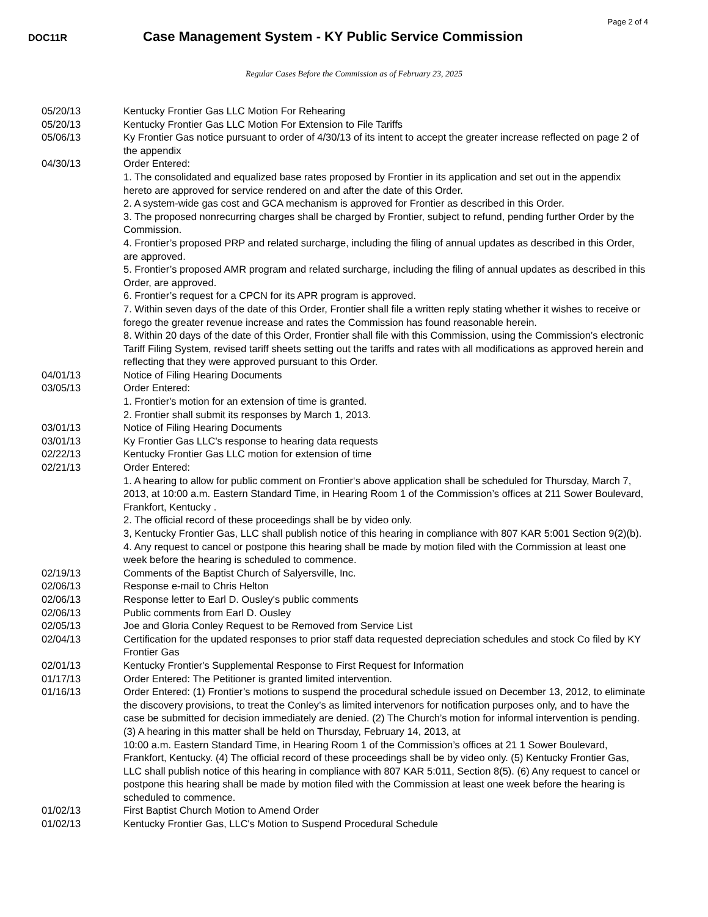Page 2 of 4
DOC11R
Case Management System - KY Public Service Commission
Regular Cases Before the Commission as of February 23, 2025
| 05/20/13 | Kentucky Frontier Gas LLC Motion For Rehearing |
| 05/20/13 | Kentucky Frontier Gas LLC Motion For Extension to File Tariffs |
| 05/06/13 | Ky Frontier Gas notice pursuant to order of 4/30/13 of its intent to accept the greater increase reflected on page 2 of the appendix |
| 04/30/13 | Order Entered: 1. The consolidated and equalized base rates proposed by Frontier in its application and set out in the appendix hereto are approved for service rendered on and after the date of this Order. 2. A system-wide gas cost and GCA mechanism is approved for Frontier as described in this Order. 3. The proposed nonrecurring charges shall be charged by Frontier, subject to refund, pending further Order by the Commission. 4. Frontier’s proposed PRP and related surcharge, including the filing of annual updates as described in this Order, are approved. 5. Frontier’s proposed AMR program and related surcharge, including the filing of annual updates as described in this Order, are approved. 6. Frontier’s request for a CPCN for its APR program is approved. 7. Within seven days of the date of this Order, Frontier shall file a written reply stating whether it wishes to receive or forego the greater revenue increase and rates the Commission has found reasonable herein. 8. Within 20 days of the date of this Order, Frontier shall file with this Commission, using the Commission’s electronic Tariff Filing System, revised tariff sheets setting out the tariffs and rates with all modifications as approved herein and reflecting that they were approved pursuant to this Order. |
| 04/01/13 | Notice of Filing Hearing Documents |
| 03/05/13 | Order Entered: 1. Frontier's motion for an extension of time is granted. 2. Frontier shall submit its responses by March 1, 2013. |
| 03/01/13 | Notice of Filing Hearing Documents |
| 03/01/13 | Ky Frontier Gas LLC's response to hearing data requests |
| 02/22/13 | Kentucky Frontier Gas LLC motion for extension of time |
| 02/21/13 | Order Entered: 1. A hearing to allow for public comment on Frontier‘s above application shall be scheduled for Thursday, March 7, 2013, at 10:00 a.m. Eastern Standard Time, in Hearing Room 1 of the Commission’s offices at 211 Sower Boulevard, Frankfort, Kentucky . 2. The official record of these proceedings shall be by video only. 3, Kentucky Frontier Gas, LLC shall publish notice of this hearing in compliance with 807 KAR 5:001 Section 9(2)(b). 4. Any request to cancel or postpone this hearing shall be made by motion filed with the Commission at least one week before the hearing is scheduled to commence. |
| 02/19/13 | Comments of the Baptist Church of Salyersville, Inc. |
| 02/06/13 | Response e-mail to Chris Helton |
| 02/06/13 | Response letter to Earl D. Ousley's public comments |
| 02/06/13 | Public comments from Earl D. Ousley |
| 02/05/13 | Joe and Gloria Conley Request to be Removed from Service List |
| 02/04/13 | Certification for the updated responses to prior staff data requested depreciation schedules and stock Co filed by KY Frontier Gas |
| 02/01/13 | Kentucky Frontier's Supplemental Response to First Request for Information |
| 01/17/13 | Order Entered: The Petitioner is granted limited intervention. |
| 01/16/13 | Order Entered: (1) Frontier’s motions to suspend the procedural schedule issued on December 13, 2012, to eliminate the discovery provisions, to treat the Conley’s as limited intervenors for notification purposes only, and to have the case be submitted for decision immediately are denied. (2) The Church’s motion for informal intervention is pending. (3) A hearing in this matter shall be held on Thursday, February 14, 2013, at 10:00 a.m. Eastern Standard Time, in Hearing Room 1 of the Commission’s offices at 21 1 Sower Boulevard, Frankfort, Kentucky. (4) The official record of these proceedings shall be by video only. (5) Kentucky Frontier Gas, LLC shall publish notice of this hearing in compliance with 807 KAR 5:011, Section 8(5). (6) Any request to cancel or postpone this hearing shall be made by motion filed with the Commission at least one week before the hearing is scheduled to commence. |
| 01/02/13 | First Baptist Church Motion to Amend Order |
| 01/02/13 | Kentucky Frontier Gas, LLC's Motion to Suspend Procedural Schedule |